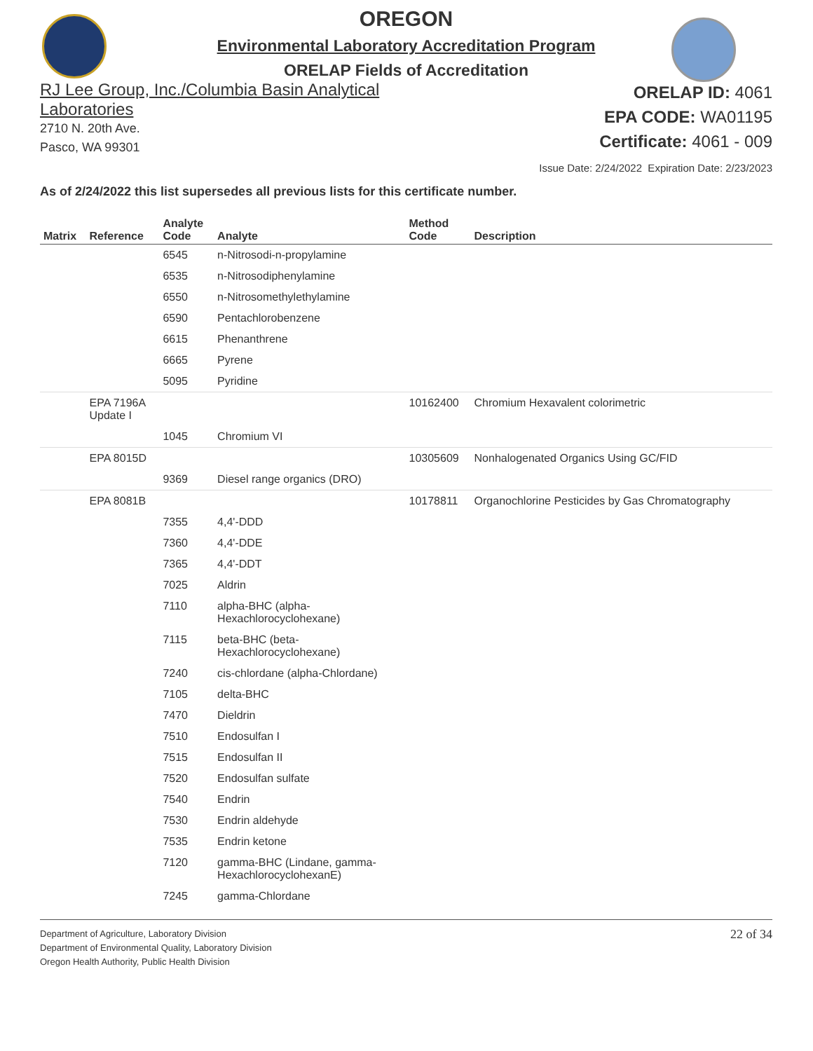OREGON
Environmental Laboratory Accreditation Program
ORELAP Fields of Accreditation
RJ Lee Group, Inc./Columbia Basin Analytical
Laboratories
2710 N. 20th Ave.
Pasco, WA 99301
ORELAP ID: 4061
EPA CODE: WA01195
Certificate: 4061 - 009
Issue Date: 2/24/2022 Expiration Date: 2/23/2023
As of 2/24/2022 this list supersedes all previous lists for this certificate number.
| Matrix | Reference | Analyte Code | Analyte | Method Code | Description |
| --- | --- | --- | --- | --- | --- |
| | | 6545 | n-Nitrosodi-n-propylamine | | |
| | | 6535 | n-Nitrosodiphenylamine | | |
| | | 6550 | n-Nitrosomethylethylamine | | |
| | | 6590 | Pentachlorobenzene | | |
| | | 6615 | Phenanthrene | | |
| | | 6665 | Pyrene | | |
| | | 5095 | Pyridine | | |
| | EPA 7196A Update I | | | 10162400 | Chromium Hexavalent colorimetric |
| | | 1045 | Chromium VI | | |
| | EPA 8015D | | | 10305609 | Nonhalogenated Organics Using GC/FID |
| | | 9369 | Diesel range organics (DRO) | | |
| | EPA 8081B | | | 10178811 | Organochlorine Pesticides by Gas Chromatography |
| | | 7355 | 4,4'-DDD | | |
| | | 7360 | 4,4'-DDE | | |
| | | 7365 | 4,4'-DDT | | |
| | | 7025 | Aldrin | | |
| | | 7110 | alpha-BHC (alpha- Hexachlorocyclohexane) | | |
| | | 7115 | beta-BHC (beta- Hexachlorocyclohexane) | | |
| | | 7240 | cis-chlordane (alpha-Chlordane) | | |
| | | 7105 | delta-BHC | | |
| | | 7470 | Dieldrin | | |
| | | 7510 | Endosulfan I | | |
| | | 7515 | Endosulfan II | | |
| | | 7520 | Endosulfan sulfate | | |
| | | 7540 | Endrin | | |
| | | 7530 | Endrin aldehyde | | |
| | | 7535 | Endrin ketone | | |
| | | 7120 | gamma-BHC (Lindane, gamma- HexachlorocyclohexanE) | | |
| | | 7245 | gamma-Chlordane | | |
Department of Agriculture, Laboratory Division
Department of Environmental Quality, Laboratory Division
Oregon Health Authority, Public Health Division
22 of 34